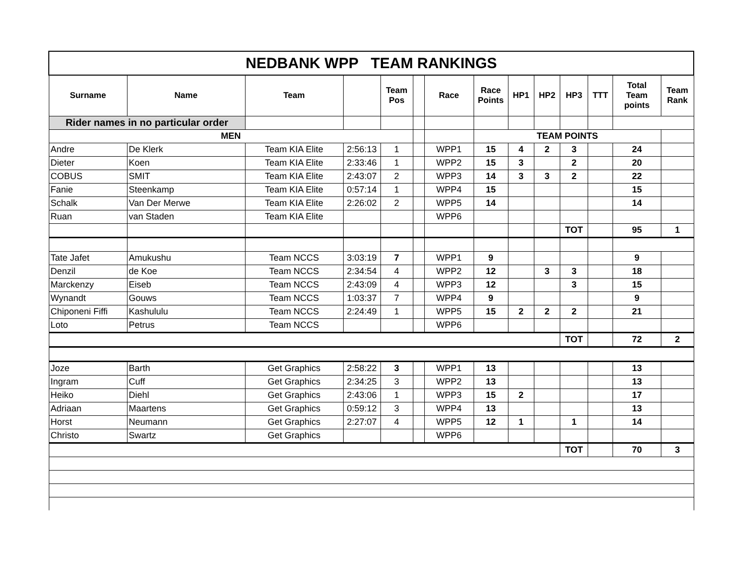| NEDBANK WPP TEAM RANKINGS | | | | | | | | | | | | | |
| Surname | Name | Team | | Team Pos | | Race | Race Points | HP1 | HP2 | HP3 | TTT | Total Team points | Team Rank |
| Rider names in no particular order | | | | | | | | | | | | | |
| MEN | | | | | | | TEAM POINTS | | | | | | |
| Andre | De Klerk | Team KIA Elite | 2:56:13 | 1 | | WPP1 | 15 | 4 | 2 | 3 | | 24 | |
| Dieter | Koen | Team KIA Elite | 2:33:46 | 1 | | WPP2 | 15 | 3 | | 2 | | 20 | |
| COBUS | SMIT | Team KIA Elite | 2:43:07 | 2 | | WPP3 | 14 | 3 | 3 | 2 | | 22 | |
| Fanie | Steenkamp | Team KIA Elite | 0:57:14 | 1 | | WPP4 | 15 | | | | | 15 | |
| Schalk | Van Der Merwe | Team KIA Elite | 2:26:02 | 2 | | WPP5 | 14 | | | | | 14 | |
| Ruan | van Staden | Team KIA Elite | | | | WPP6 | | | | | | | |
| | | | | | | | | | | TOT | | 95 | 1 |
| Tate Jafet | Amukushu | Team NCCS | 3:03:19 | 7 | | WPP1 | 9 | | | | | 9 | |
| Denzil | de Koe | Team NCCS | 2:34:54 | 4 | | WPP2 | 12 | | 3 | 3 | | 18 | |
| Marckenzy | Eiseb | Team NCCS | 2:43:09 | 4 | | WPP3 | 12 | | | 3 | | 15 | |
| Wynandt | Gouws | Team NCCS | 1:03:37 | 7 | | WPP4 | 9 | | | | | 9 | |
| Chiponeni Fiffi | Kashululu | Team NCCS | 2:24:49 | 1 | | WPP5 | 15 | 2 | 2 | 2 | | 21 | |
| Loto | Petrus | Team NCCS | | | | WPP6 | | | | | | | |
| | | | | | | | | | | TOT | | 72 | 2 |
| Joze | Barth | Get Graphics | 2:58:22 | 3 | | WPP1 | 13 | | | | | 13 | |
| Ingram | Cuff | Get Graphics | 2:34:25 | 3 | | WPP2 | 13 | | | | | 13 | |
| Heiko | Diehl | Get Graphics | 2:43:06 | 1 | | WPP3 | 15 | 2 | | | | 17 | |
| Adriaan | Maartens | Get Graphics | 0:59:12 | 3 | | WPP4 | 13 | | | | | 13 | |
| Horst | Neumann | Get Graphics | 2:27:07 | 4 | | WPP5 | 12 | 1 | | 1 | | 14 | |
| Christo | Swartz | Get Graphics | | | | WPP6 | | | | | | | |
| | | | | | | | | | | TOT | | 70 | 3 |